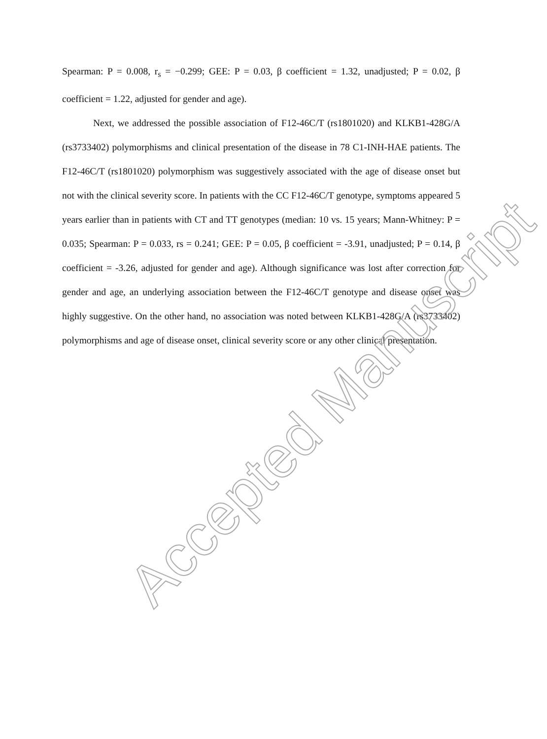Spearman: P = 0.008, r<sub>s</sub> = −0.299; GEE: P = 0.03, β coefficient = 1.32, unadjusted; P = 0.02, β coefficient = 1.22, adjusted for gender and age).
Next, we addressed the possible association of F12-46C/T (rs1801020) and KLKB1-428G/A (rs3733402) polymorphisms and clinical presentation of the disease in 78 C1-INH-HAE patients. The F12-46C/T (rs1801020) polymorphism was suggestively associated with the age of disease onset but not with the clinical severity score. In patients with the CC F12-46C/T genotype, symptoms appeared 5 years earlier than in patients with CT and TT genotypes (median: 10 vs. 15 years; Mann-Whitney: P = 0.035; Spearman: P = 0.033, rs = 0.241; GEE: P = 0.05, β coefficient = -3.91, unadjusted; P = 0.14, β coefficient = -3.26, adjusted for gender and age). Although significance was lost after correction for gender and age, an underlying association between the F12-46C/T genotype and disease onset was highly suggestive. On the other hand, no association was noted between KLKB1-428G/A (rs3733402) polymorphisms and age of disease onset, clinical severity score or any other clinical presentation.
Accepted Manuscript